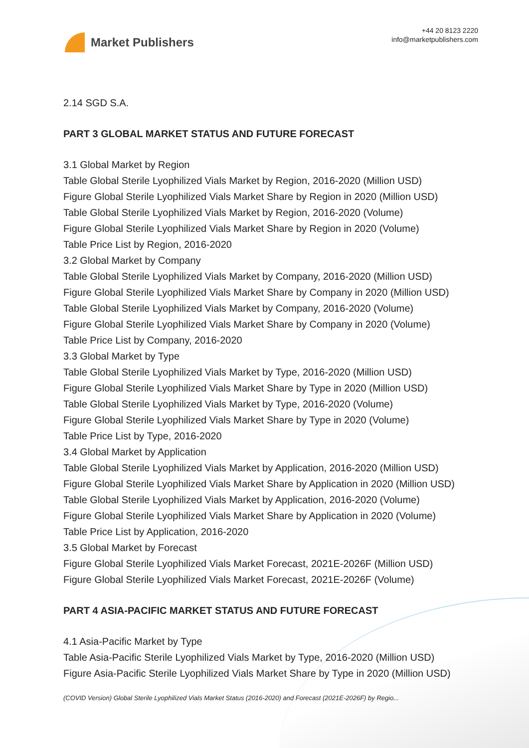Market Publishers
+44 20 8123 2220
info@marketpublishers.com
2.14 SGD S.A.
PART 3 GLOBAL MARKET STATUS AND FUTURE FORECAST
3.1 Global Market by Region
Table Global Sterile Lyophilized Vials Market by Region, 2016-2020 (Million USD)
Figure Global Sterile Lyophilized Vials Market Share by Region in 2020 (Million USD)
Table Global Sterile Lyophilized Vials Market by Region, 2016-2020 (Volume)
Figure Global Sterile Lyophilized Vials Market Share by Region in 2020 (Volume)
Table Price List by Region, 2016-2020
3.2 Global Market by Company
Table Global Sterile Lyophilized Vials Market by Company, 2016-2020 (Million USD)
Figure Global Sterile Lyophilized Vials Market Share by Company in 2020 (Million USD)
Table Global Sterile Lyophilized Vials Market by Company, 2016-2020 (Volume)
Figure Global Sterile Lyophilized Vials Market Share by Company in 2020 (Volume)
Table Price List by Company, 2016-2020
3.3 Global Market by Type
Table Global Sterile Lyophilized Vials Market by Type, 2016-2020 (Million USD)
Figure Global Sterile Lyophilized Vials Market Share by Type in 2020 (Million USD)
Table Global Sterile Lyophilized Vials Market by Type, 2016-2020 (Volume)
Figure Global Sterile Lyophilized Vials Market Share by Type in 2020 (Volume)
Table Price List by Type, 2016-2020
3.4 Global Market by Application
Table Global Sterile Lyophilized Vials Market by Application, 2016-2020 (Million USD)
Figure Global Sterile Lyophilized Vials Market Share by Application in 2020 (Million USD)
Table Global Sterile Lyophilized Vials Market by Application, 2016-2020 (Volume)
Figure Global Sterile Lyophilized Vials Market Share by Application in 2020 (Volume)
Table Price List by Application, 2016-2020
3.5 Global Market by Forecast
Figure Global Sterile Lyophilized Vials Market Forecast, 2021E-2026F (Million USD)
Figure Global Sterile Lyophilized Vials Market Forecast, 2021E-2026F (Volume)
PART 4 ASIA-PACIFIC MARKET STATUS AND FUTURE FORECAST
4.1 Asia-Pacific Market by Type
Table Asia-Pacific Sterile Lyophilized Vials Market by Type, 2016-2020 (Million USD)
Figure Asia-Pacific Sterile Lyophilized Vials Market Share by Type in 2020 (Million USD)
(COVID Version) Global Sterile Lyophilized Vials Market Status (2016-2020) and Forecast (2021E-2026F) by Regio...